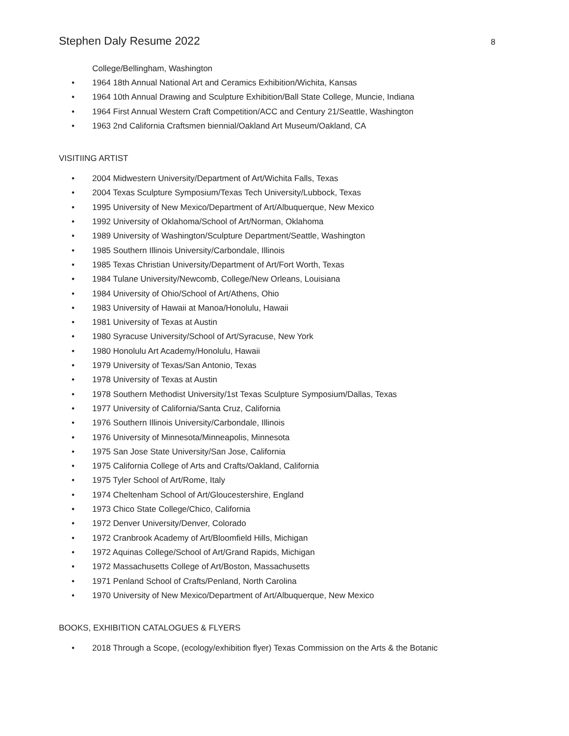Stephen Daly Resume 2022 8
College/Bellingham, Washington
• 1964 18th Annual National Art and Ceramics Exhibition/Wichita, Kansas
• 1964 10th Annual Drawing and Sculpture Exhibition/Ball State College, Muncie, Indiana
• 1964 First Annual Western Craft Competition/ACC and Century 21/Seattle, Washington
• 1963 2nd California Craftsmen biennial/Oakland Art Museum/Oakland, CA
VISITIING ARTIST
• 2004 Midwestern University/Department of Art/Wichita Falls, Texas
• 2004 Texas Sculpture Symposium/Texas Tech University/Lubbock, Texas
• 1995 University of New Mexico/Department of Art/Albuquerque, New Mexico
• 1992 University of Oklahoma/School of Art/Norman, Oklahoma
• 1989 University of Washington/Sculpture Department/Seattle, Washington
• 1985 Southern Illinois University/Carbondale, Illinois
• 1985 Texas Christian University/Department of Art/Fort Worth, Texas
• 1984 Tulane University/Newcomb, College/New Orleans, Louisiana
• 1984 University of Ohio/School of Art/Athens, Ohio
• 1983 University of Hawaii at Manoa/Honolulu, Hawaii
• 1981 University of Texas at Austin
• 1980 Syracuse University/School of Art/Syracuse, New York
• 1980 Honolulu Art Academy/Honolulu, Hawaii
• 1979 University of Texas/San Antonio, Texas
• 1978 University of Texas at Austin
• 1978 Southern Methodist University/1st Texas Sculpture Symposium/Dallas, Texas
• 1977 University of California/Santa Cruz, California
• 1976 Southern Illinois University/Carbondale, Illinois
• 1976 University of Minnesota/Minneapolis, Minnesota
• 1975 San Jose State University/San Jose, California
• 1975 California College of Arts and Crafts/Oakland, California
• 1975 Tyler School of Art/Rome, Italy
• 1974 Cheltenham School of Art/Gloucestershire, England
• 1973 Chico State College/Chico, California
• 1972 Denver University/Denver, Colorado
• 1972 Cranbrook Academy of Art/Bloomfield Hills, Michigan
• 1972 Aquinas College/School of Art/Grand Rapids, Michigan
• 1972 Massachusetts College of Art/Boston, Massachusetts
• 1971 Penland School of Crafts/Penland, North Carolina
• 1970 University of New Mexico/Department of Art/Albuquerque, New Mexico
BOOKS, EXHIBITION CATALOGUES & FLYERS
• 2018 Through a Scope, (ecology/exhibition flyer) Texas Commission on the Arts & the Botanic